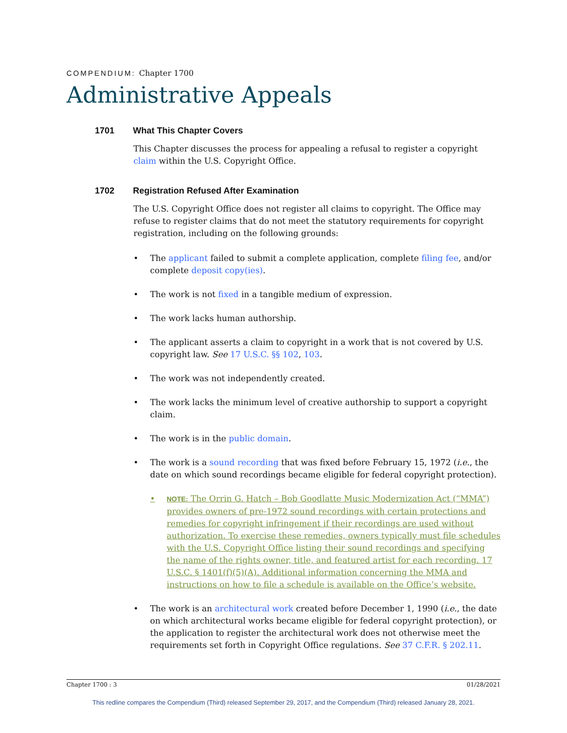COMPENDIUM: Chapter 1700
Administrative Appeals
1701 What This Chapter Covers
This Chapter discusses the process for appealing a refusal to register a copyright claim within the U.S. Copyright Office.
1702 Registration Refused After Examination
The U.S. Copyright Office does not register all claims to copyright. The Office may refuse to register claims that do not meet the statutory requirements for copyright registration, including on the following grounds:
• The applicant failed to submit a complete application, complete filing fee, and/or complete deposit copy(ies).
• The work is not fixed in a tangible medium of expression.
• The work lacks human authorship.
• The applicant asserts a claim to copyright in a work that is not covered by U.S. copyright law. See 17 U.S.C. §§ 102, 103.
• The work was not independently created.
• The work lacks the minimum level of creative authorship to support a copyright claim.
• The work is in the public domain.
• The work is a sound recording that was fixed before February 15, 1972 (i.e., the date on which sound recordings became eligible for federal copyright protection).
• NOTE: The Orrin G. Hatch – Bob Goodlatte Music Modernization Act (“MMA”) provides owners of pre-1972 sound recordings with certain protections and remedies for copyright infringement if their recordings are used without authorization. To exercise these remedies, owners typically must file schedules with the U.S. Copyright Office listing their sound recordings and specifying the name of the rights owner, title, and featured artist for each recording. 17 U.S.C. § 1401(f)(5)(A). Additional information concerning the MMA and instructions on how to file a schedule is available on the Office’s website.
• The work is an architectural work created before December 1, 1990 (i.e., the date on which architectural works became eligible for federal copyright protection), or the application to register the architectural work does not otherwise meet the requirements set forth in Copyright Office regulations. See 37 C.F.R. § 202.11.
Chapter 1700 : 3 01/28/2021
This redline compares the Compendium (Third) released September 29, 2017, and the Compendium (Third) released January 28, 2021.